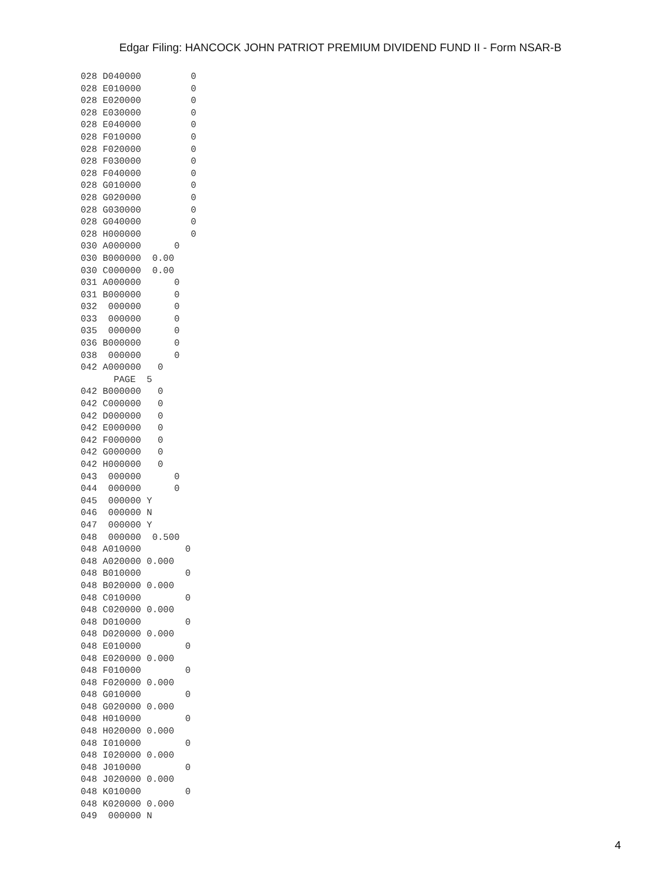Edgar Filing: HANCOCK JOHN PATRIOT PREMIUM DIVIDEND FUND II - Form NSAR-B
028 D040000         0
028 E010000         0
028 E020000         0
028 E030000         0
028 E040000         0
028 F010000         0
028 F020000         0
028 F030000         0
028 F040000         0
028 G010000         0
028 G020000         0
028 G030000         0
028 G040000         0
028 H000000         0
030 A000000      0
030 B000000  0.00
030 C000000  0.00
031 A000000      0
031 B000000      0
032  000000      0
033  000000      0
035  000000      0
036 B000000      0
038  000000      0
042 A000000   0
      PAGE  5
042 B000000   0
042 C000000   0
042 D000000   0
042 E000000   0
042 F000000   0
042 G000000   0
042 H000000   0
043  000000      0
044  000000      0
045  000000 Y
046  000000 N
047  000000 Y
048  000000  0.500
048 A010000        0
048 A020000 0.000
048 B010000        0
048 B020000 0.000
048 C010000        0
048 C020000 0.000
048 D010000        0
048 D020000 0.000
048 E010000        0
048 E020000 0.000
048 F010000        0
048 F020000 0.000
048 G010000        0
048 G020000 0.000
048 H010000        0
048 H020000 0.000
048 I010000        0
048 I020000 0.000
048 J010000        0
048 J020000 0.000
048 K010000        0
048 K020000 0.000
049  000000 N
4